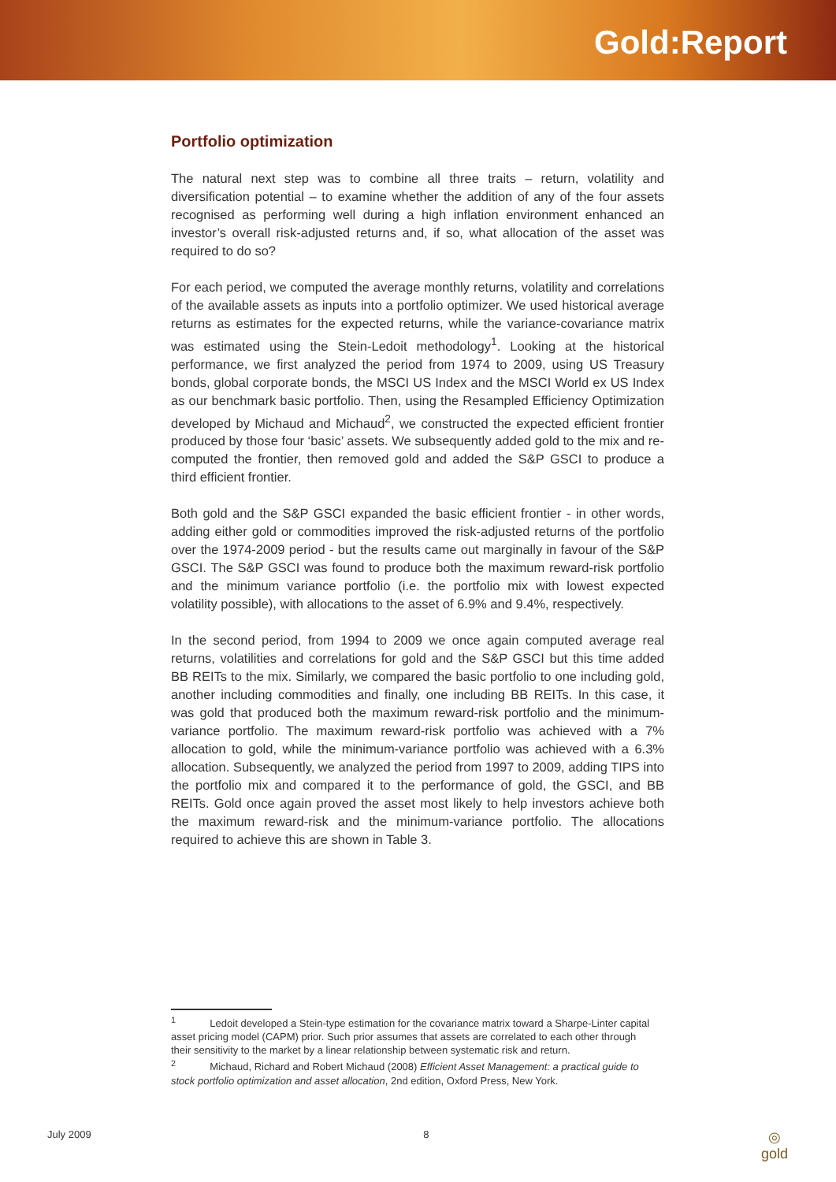Gold:Report
Portfolio optimization
The natural next step was to combine all three traits – return, volatility and diversification potential – to examine whether the addition of any of the four assets recognised as performing well during a high inflation environment enhanced an investor’s overall risk-adjusted returns and, if so, what allocation of the asset was required to do so?
For each period, we computed the average monthly returns, volatility and correlations of the available assets as inputs into a portfolio optimizer. We used historical average returns as estimates for the expected returns, while the variance-covariance matrix was estimated using the Stein-Ledoit methodology<sup>1</sup>. Looking at the historical performance, we first analyzed the period from 1974 to 2009, using US Treasury bonds, global corporate bonds, the MSCI US Index and the MSCI World ex US Index as our benchmark basic portfolio. Then, using the Resampled Efficiency Optimization developed by Michaud and Michaud<sup>2</sup>, we constructed the expected efficient frontier produced by those four ‘basic’ assets. We subsequently added gold to the mix and re-computed the frontier, then removed gold and added the S&P GSCI to produce a third efficient frontier.
Both gold and the S&P GSCI expanded the basic efficient frontier - in other words, adding either gold or commodities improved the risk-adjusted returns of the portfolio over the 1974-2009 period - but the results came out marginally in favour of the S&P GSCI. The S&P GSCI was found to produce both the maximum reward-risk portfolio and the minimum variance portfolio (i.e. the portfolio mix with lowest expected volatility possible), with allocations to the asset of 6.9% and 9.4%, respectively.
In the second period, from 1994 to 2009 we once again computed average real returns, volatilities and correlations for gold and the S&P GSCI but this time added BB REITs to the mix. Similarly, we compared the basic portfolio to one including gold, another including commodities and finally, one including BB REITs. In this case, it was gold that produced both the maximum reward-risk portfolio and the minimum-variance portfolio. The maximum reward-risk portfolio was achieved with a 7% allocation to gold, while the minimum-variance portfolio was achieved with a 6.3% allocation. Subsequently, we analyzed the period from 1997 to 2009, adding TIPS into the portfolio mix and compared it to the performance of gold, the GSCI, and BB REITs. Gold once again proved the asset most likely to help investors achieve both the maximum reward-risk and the minimum-variance portfolio. The allocations required to achieve this are shown in Table 3.
<sup>1</sup> Ledoit developed a Stein-type estimation for the covariance matrix toward a Sharpe-Linter capital asset pricing model (CAPM) prior. Such prior assumes that assets are correlated to each other through their sensitivity to the market by a linear relationship between systematic risk and return.
<sup>2</sup> Michaud, Richard and Robert Michaud (2008) Efficient Asset Management: a practical guide to stock portfolio optimization and asset allocation, 2nd edition, Oxford Press, New York.
July 2009 8 ◎
gold